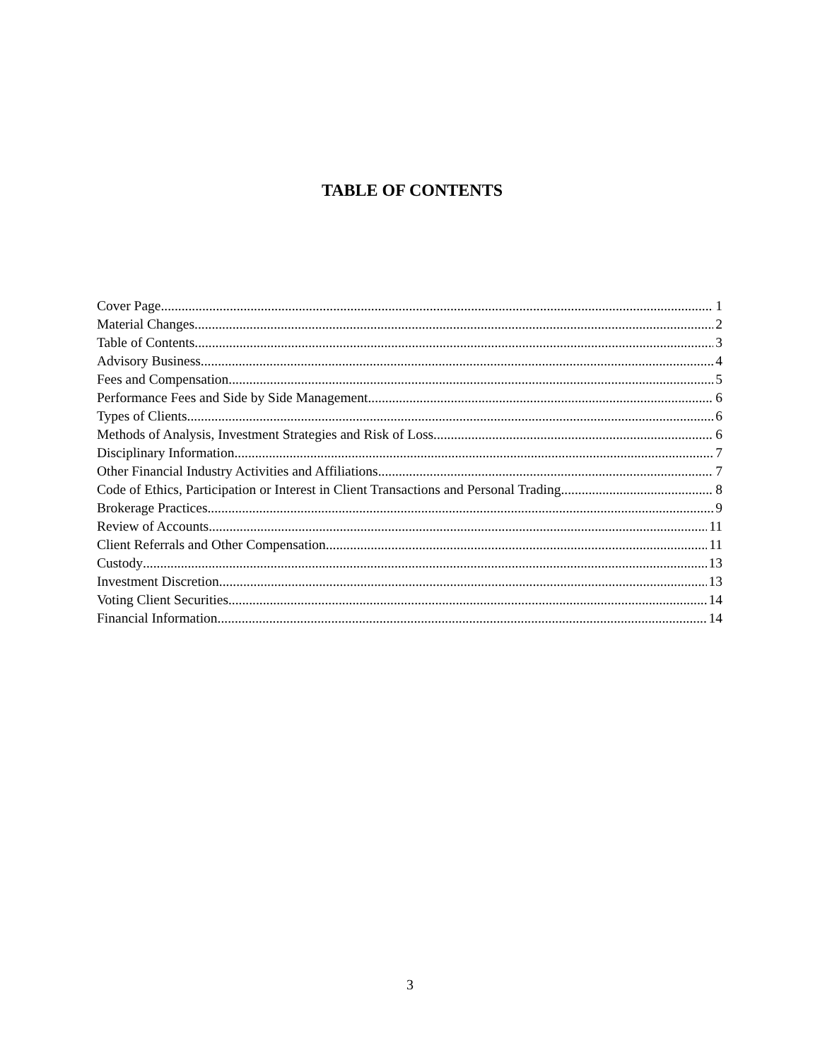TABLE OF CONTENTS
Cover Page 1
Material Changes 2
Table of Contents 3
Advisory Business 4
Fees and Compensation. 5
Performance Fees and Side by Side Management 6
Types of Clients 6
Methods of Analysis, Investment Strategies and Risk of Loss 6
Disciplinary Information 7
Other Financial Industry Activities and Affiliations 7
Code of Ethics, Participation or Interest in Client Transactions and Personal Trading 8
Brokerage Practices 9
Review of Accounts 11
Client Referrals and Other Compensation 11
Custody 13
Investment Discretion 13
Voting Client Securities 14
Financial Information 14
3